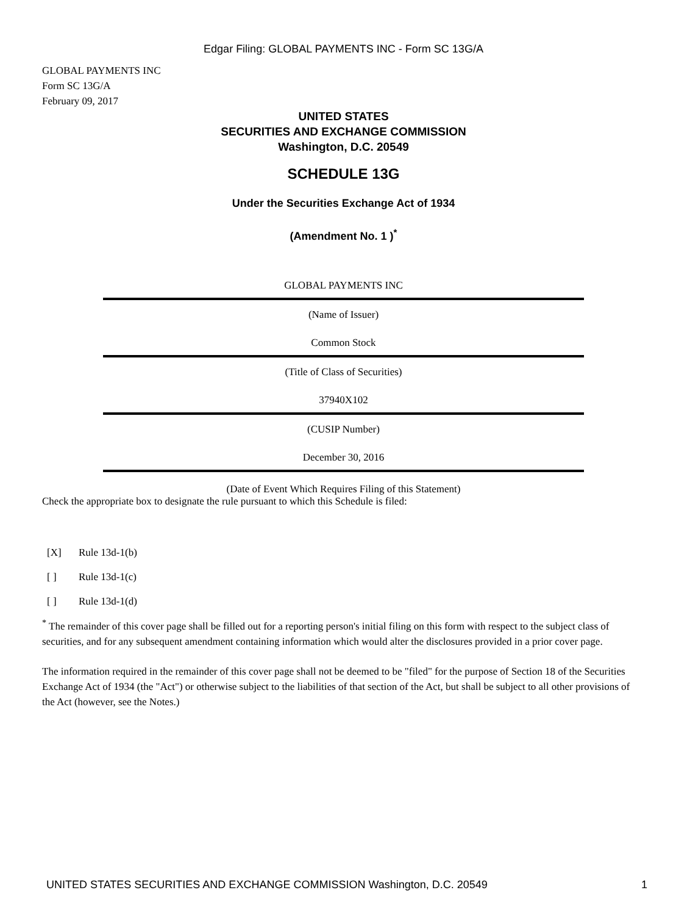Edgar Filing: GLOBAL PAYMENTS INC - Form SC 13G/A
GLOBAL PAYMENTS INC
Form SC 13G/A
February 09, 2017
UNITED STATES
SECURITIES AND EXCHANGE COMMISSION
Washington, D.C. 20549
SCHEDULE 13G
Under the Securities Exchange Act of 1934
(Amendment No. 1 )<sup>*</sup>
GLOBAL PAYMENTS INC
(Name of Issuer)
Common Stock
(Title of Class of Securities)
37940X102
(CUSIP Number)
December 30, 2016
(Date of Event Which Requires Filing of this Statement)
Check the appropriate box to designate the rule pursuant to which this Schedule is filed:
[X] Rule 13d-1(b)
[ ] Rule 13d-1(c)
[ ] Rule 13d-1(d)
<sup>*</sup> The remainder of this cover page shall be filled out for a reporting person's initial filing on this form with respect to the subject class of securities, and for any subsequent amendment containing information which would alter the disclosures provided in a prior cover page.
The information required in the remainder of this cover page shall not be deemed to be "filed" for the purpose of Section 18 of the Securities Exchange Act of 1934 (the "Act") or otherwise subject to the liabilities of that section of the Act, but shall be subject to all other provisions of the Act (however, see the Notes.)
UNITED STATES SECURITIES AND EXCHANGE COMMISSION Washington, D.C. 20549 1